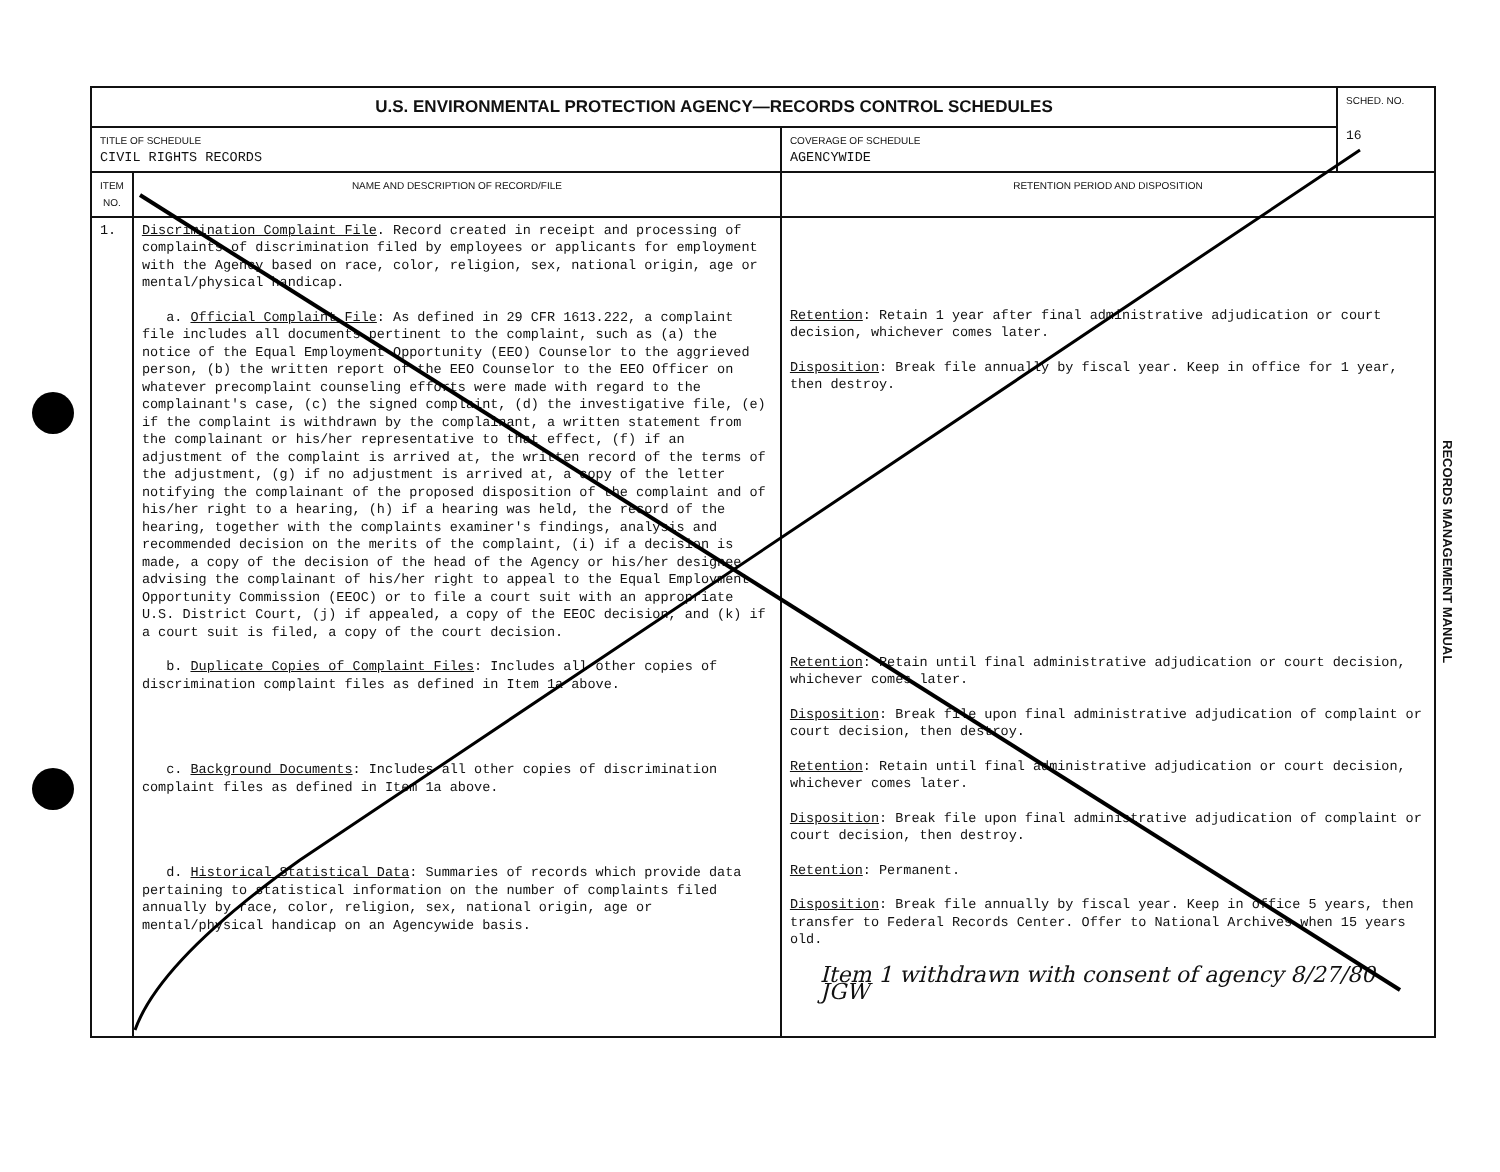| U.S. ENVIRONMENTAL PROTECTION AGENCY—RECORDS CONTROL SCHEDULES | | | SCHED. NO. 16 |
| TITLE OF SCHEDULE CIVIL RIGHTS RECORDS | | COVERAGE OF SCHEDULE AGENCYWIDE | |
| ITEM NO. | NAME AND DESCRIPTION OF RECORD/FILE | RETENTION PERIOD AND DISPOSITION | |
| 1. | Discrimination Complaint File . Record created in receipt and processing of complaints of discrimination filed by employees or applicants for employment with the Agency based on race, color, religion, sex, national origin, age or mental/physical handicap. a. Official Complaint File : As defined in 29 CFR 1613.222, a complaint file includes all documents pertinent to the complaint, such as (a) the notice of the Equal Employment Opportunity (EEO) Counselor to the aggrieved person, (b) the written report of the EEO Counselor to the EEO Officer on whatever precomplaint counseling efforts were made with regard to the complainant's case, (c) the signed complaint, (d) the investigative file, (e) if the complaint is withdrawn by the complainant, a written statement from the complainant or his/her representative to that effect, (f) if an adjustment of the complaint is arrived at, the written record of the terms of the adjustment, (g) if no adjustment is arrived at, a copy of the letter notifying the complainant of the proposed disposition of the complaint and of his/her right to a hearing, (h) if a hearing was held, the record of the hearing, together with the complaints examiner's findings, analysis and recommended decision on the merits of the complaint, (i) if a decision is made, a copy of the decision of the head of the Agency or his/her designee advising the complainant of his/her right to appeal to the Equal Employment Opportunity Commission (EEOC) or to file a court suit with an appropriate U.S. District Court, (j) if appealed, a copy of the EEOC decision, and (k) if a court suit is filed, a copy of the court decision. b. Duplicate Copies of Complaint Files : Includes all other copies of discrimination complaint files as defined in Item 1a above. c. Background Documents : Includes all other copies of discrimination complaint files as defined in Item 1a above. d. Historical Statistical Data : Summaries of records which provide data pertaining to statistical information on the number of complaints filed annually by race, color, religion, sex, national origin, age or mental/physical handicap on an Agencywide basis. | Retention : Retain 1 year after final administrative adjudication or court decision, whichever comes later. Disposition : Break file annually by fiscal year. Keep in office for 1 year, then destroy. Retention : Retain until final administrative adjudication or court decision, whichever comes later. Disposition : Break file upon final administrative adjudication of complaint or court decision, then destroy. Retention : Retain until final administrative adjudication or court decision, whichever comes later. Disposition : Break file upon final administrative adjudication of complaint or court decision, then destroy. Retention : Permanent. Disposition : Break file annually by fiscal year. Keep in office 5 years, then transfer to Federal Records Center. Offer to National Archives when 15 years old. Item 1 withdrawn with consent of agency 8/27/80 JGW | |
RECORDS MANAGEMENT MANUAL